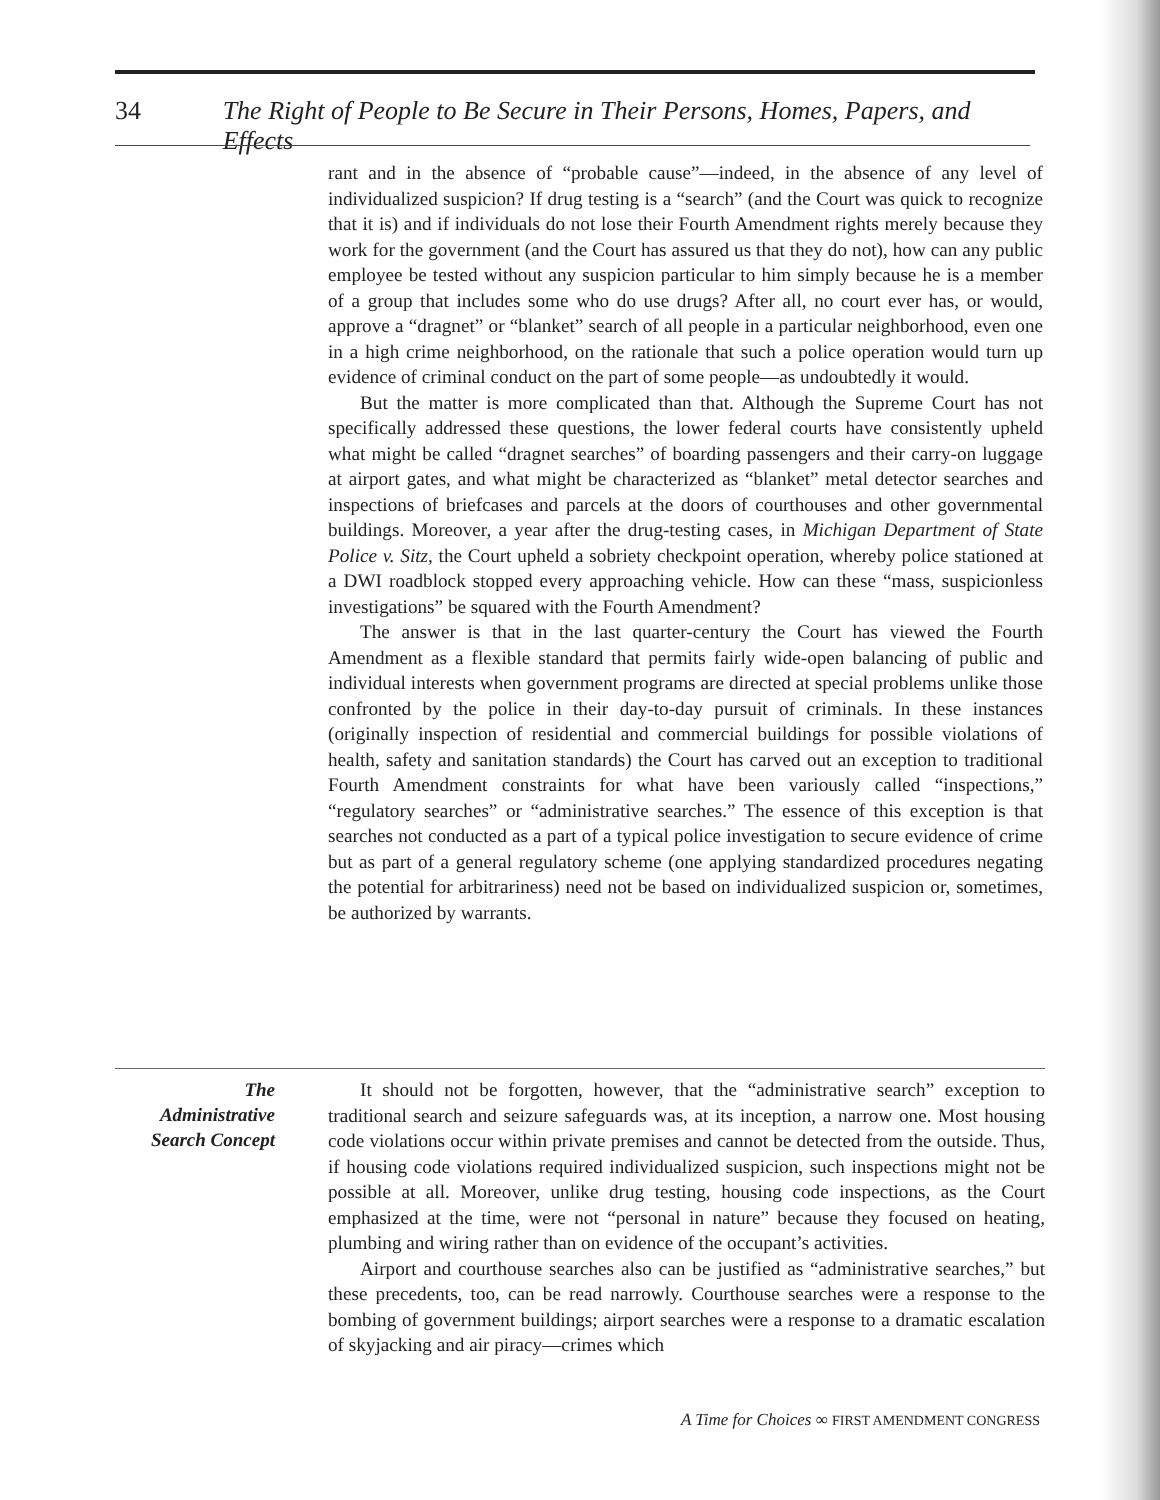34 The Right of People to Be Secure in Their Persons, Homes, Papers, and Effects
rant and in the absence of “probable cause”—indeed, in the absence of any level of individualized suspicion? If drug testing is a “search” (and the Court was quick to recognize that it is) and if individuals do not lose their Fourth Amendment rights merely because they work for the government (and the Court has assured us that they do not), how can any public employee be tested without any suspicion particular to him simply because he is a member of a group that includes some who do use drugs? After all, no court ever has, or would, approve a “dragnet” or “blanket” search of all people in a particular neighborhood, even one in a high crime neighborhood, on the rationale that such a police operation would turn up evidence of criminal conduct on the part of some people—as undoubtedly it would.
But the matter is more complicated than that. Although the Supreme Court has not specifically addressed these questions, the lower federal courts have consistently upheld what might be called “dragnet searches” of boarding passengers and their carry-on luggage at airport gates, and what might be characterized as “blanket” metal detector searches and inspections of briefcases and parcels at the doors of courthouses and other governmental buildings. Moreover, a year after the drug-testing cases, in Michigan Department of State Police v. Sitz, the Court upheld a sobriety checkpoint operation, whereby police stationed at a DWI roadblock stopped every approaching vehicle. How can these “mass, suspicionless investigations” be squared with the Fourth Amendment?
The answer is that in the last quarter-century the Court has viewed the Fourth Amendment as a flexible standard that permits fairly wide-open balancing of public and individual interests when government programs are directed at special problems unlike those confronted by the police in their day-to-day pursuit of criminals. In these instances (originally inspection of residential and commercial buildings for possible violations of health, safety and sanitation standards) the Court has carved out an exception to traditional Fourth Amendment constraints for what have been variously called “inspections,” “regulatory searches” or “administrative searches.” The essence of this exception is that searches not conducted as a part of a typical police investigation to secure evidence of crime but as part of a general regulatory scheme (one applying standardized procedures negating the potential for arbitrariness) need not be based on individualized suspicion or, sometimes, be authorized by warrants.
The
Administrative
Search Concept
It should not be forgotten, however, that the “administrative search” exception to traditional search and seizure safeguards was, at its inception, a narrow one. Most housing code violations occur within private premises and cannot be detected from the outside. Thus, if housing code violations required individualized suspicion, such inspections might not be possible at all. Moreover, unlike drug testing, housing code inspections, as the Court emphasized at the time, were not “personal in nature” because they focused on heating, plumbing and wiring rather than on evidence of the occupant’s activities.
Airport and courthouse searches also can be justified as “administrative searches,” but these precedents, too, can be read narrowly. Courthouse searches were a response to the bombing of government buildings; airport searches were a response to a dramatic escalation of skyjacking and air piracy—crimes which
A Time for Choices ∞ FIRST AMENDMENT CONGRESS